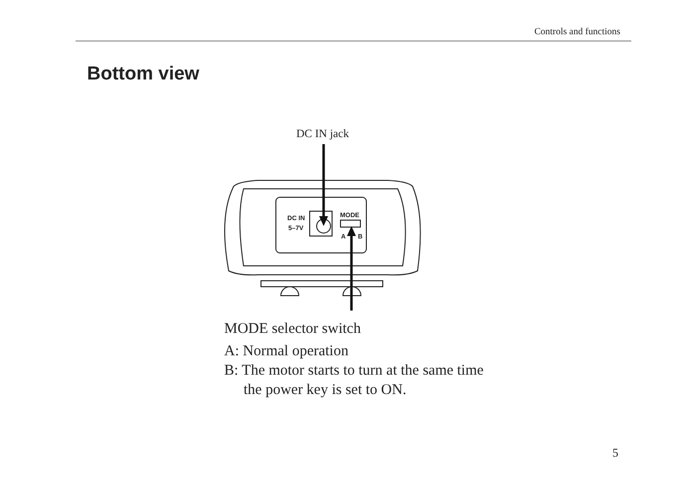Controls and functions
Bottom view
DC IN jack
DC IN
5–7V
MODE
A
B
MODE selector switch
A: Normal operation
B: The motor starts to turn at the same time
the power key is set to ON.
5